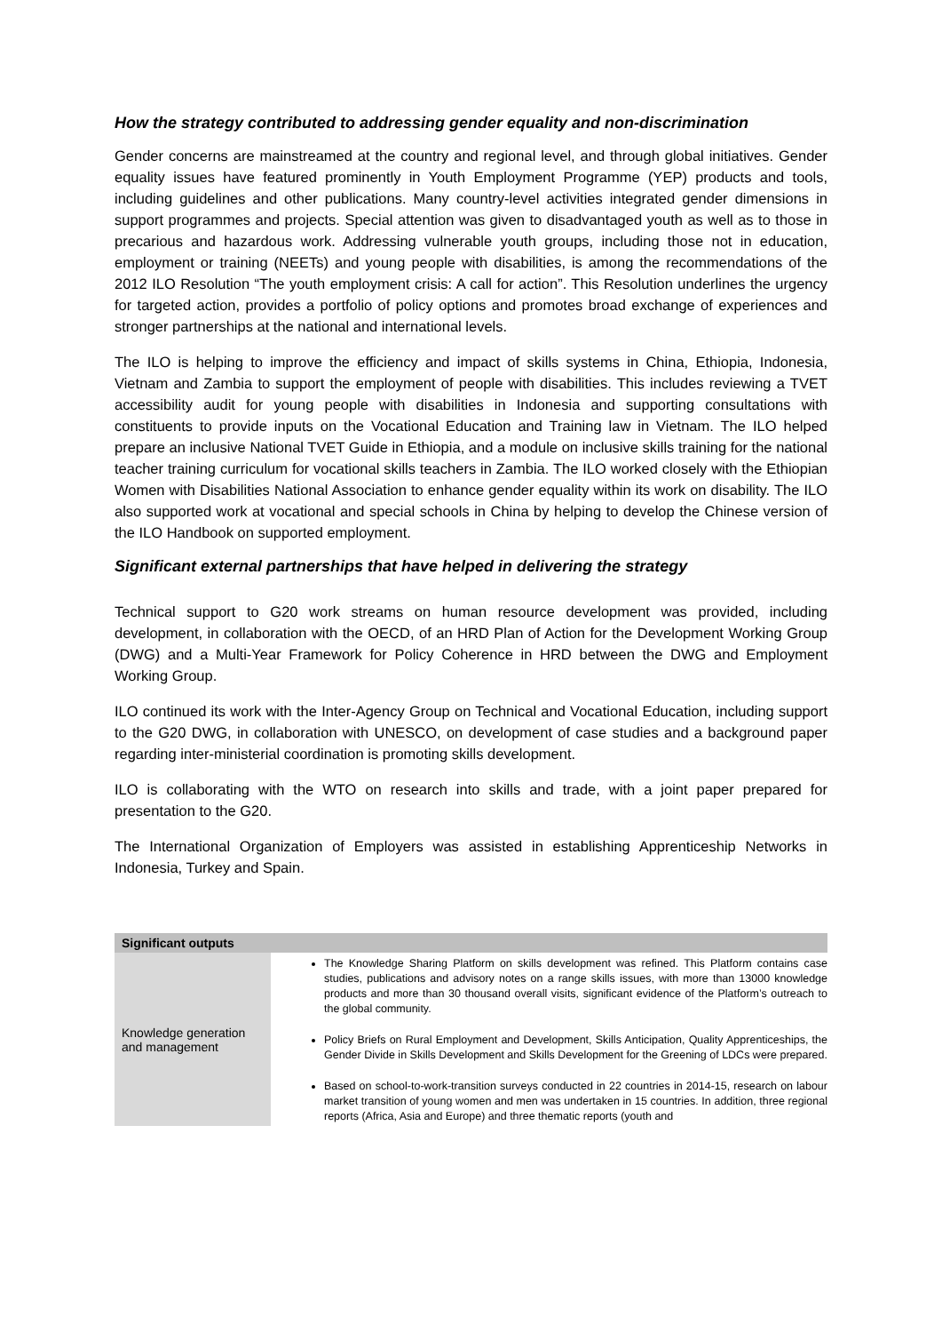How the strategy contributed to addressing gender equality and non-discrimination
Gender concerns are mainstreamed at the country and regional level, and through global initiatives. Gender equality issues have featured prominently in Youth Employment Programme (YEP) products and tools, including guidelines and other publications. Many country-level activities integrated gender dimensions in support programmes and projects. Special attention was given to disadvantaged youth as well as to those in precarious and hazardous work. Addressing vulnerable youth groups, including those not in education, employment or training (NEETs) and young people with disabilities, is among the recommendations of the 2012 ILO Resolution “The youth employment crisis: A call for action”. This Resolution underlines the urgency for targeted action, provides a portfolio of policy options and promotes broad exchange of experiences and stronger partnerships at the national and international levels.
The ILO is helping to improve the efficiency and impact of skills systems in China, Ethiopia, Indonesia, Vietnam and Zambia to support the employment of people with disabilities. This includes reviewing a TVET accessibility audit for young people with disabilities in Indonesia and supporting consultations with constituents to provide inputs on the Vocational Education and Training law in Vietnam. The ILO helped prepare an inclusive National TVET Guide in Ethiopia, and a module on inclusive skills training for the national teacher training curriculum for vocational skills teachers in Zambia. The ILO worked closely with the Ethiopian Women with Disabilities National Association to enhance gender equality within its work on disability. The ILO also supported work at vocational and special schools in China by helping to develop the Chinese version of the ILO Handbook on supported employment.
Significant external partnerships that have helped in delivering the strategy
Technical support to G20 work streams on human resource development was provided, including development, in collaboration with the OECD, of an HRD Plan of Action for the Development Working Group (DWG) and a Multi-Year Framework for Policy Coherence in HRD between the DWG and Employment Working Group.
ILO continued its work with the Inter-Agency Group on Technical and Vocational Education, including support to the G20 DWG, in collaboration with UNESCO, on development of case studies and a background paper regarding inter-ministerial coordination is promoting skills development.
ILO is collaborating with the WTO on research into skills and trade, with a joint paper prepared for presentation to the G20.
The International Organization of Employers was assisted in establishing Apprenticeship Networks in Indonesia, Turkey and Spain.
| Significant outputs | |
| --- | --- |
| Knowledge generation and management | The Knowledge Sharing Platform on skills development was refined. This Platform contains case studies, publications and advisory notes on a range skills issues, with more than 13000 knowledge products and more than 30 thousand overall visits, significant evidence of the Platform’s outreach to the global community. Policy Briefs on Rural Employment and Development, Skills Anticipation, Quality Apprenticeships, the Gender Divide in Skills Development and Skills Development for the Greening of LDCs were prepared. Based on school-to-work-transition surveys conducted in 22 countries in 2014-15, research on labour market transition of young women and men was undertaken in 15 countries. In addition, three regional reports (Africa, Asia and Europe) and three thematic reports (youth and |